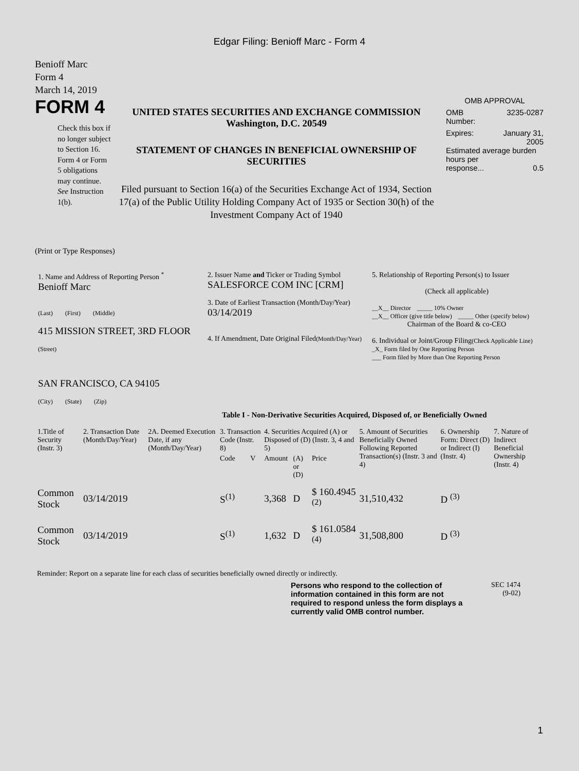Edgar Filing: Benioff Marc - Form 4
Benioff Marc
Form 4
March 14, 2019
FORM 4
Check this box if no longer subject to Section 16. Form 4 or Form 5 obligations may continue. See Instruction 1(b).
UNITED STATES SECURITIES AND EXCHANGE COMMISSION
Washington, D.C. 20549
STATEMENT OF CHANGES IN BENEFICIAL OWNERSHIP OF SECURITIES
Filed pursuant to Section 16(a) of the Securities Exchange Act of 1934, Section 17(a) of the Public Utility Holding Company Act of 1935 or Section 30(h) of the Investment Company Act of 1940
OMB APPROVAL
OMB
Number: 3235-0287
Expires: January 31,
2005
Estimated average burden hours per
response... 0.5
(Print or Type Responses)
1. Name and Address of Reporting Person <sup>*</sup>
Benioff Marc
(Last) (First) (Middle)
415 MISSION STREET, 3RD FLOOR
(Street)
SAN FRANCISCO, CA 94105
(City) (State) (Zip)
2. Issuer Name and Ticker or Trading Symbol
SALESFORCE COM INC [CRM]
3. Date of Earliest Transaction (Month/Day/Year)
03/14/2019
4. If Amendment, Date Original Filed(Month/Day/Year)
5. Relationship of Reporting Person(s) to Issuer
(Check all applicable)
__X__ Director _____ 10% Owner
__X__ Officer (give title below) _____ Other (specify below)
Chairman of the Board & co-CEO
6. Individual or Joint/Group Filing(Check Applicable Line)
_X_ Form filed by One Reporting Person
___ Form filed by More than One Reporting Person
Table I - Non-Derivative Securities Acquired, Disposed of, or Beneficially Owned
| 1.Title of Security (Instr. 3) | 2. Transaction Date (Month/Day/Year) | 2A. Deemed Execution Date, if any (Month/Day/Year) | 3. Transaction Code (Instr. 8) | | 4. Securities Acquired (A) or Disposed of (D) (Instr. 3, 4 and 5) | | | 5. Amount of Securities Beneficially Owned Following Reported Transaction(s) (Instr. 3 and 4) | 6. Ownership Form: Direct (D) or Indirect (I) (Instr. 4) | 7. Nature of Indirect Beneficial Ownership (Instr. 4) |
| --- | --- | --- | --- | --- | --- | --- | --- | --- | --- | --- |
| | | | Code | V | Amount | (A) or (D) | Price | | | |
| Common Stock | 03/14/2019 | | S<sup>(1)</sup> | | 3,368 | D | $ 160.4945 <sup>(2)</sup> | 31,510,432 | D <sup>(3)</sup> | |
| Common Stock | 03/14/2019 | | S<sup>(1)</sup> | | 1,632 | D | $ 161.0584 <sup>(4)</sup> | 31,508,800 | D <sup>(3)</sup> | |
Reminder: Report on a separate line for each class of securities beneficially owned directly or indirectly.
Persons who respond to the collection of information contained in this form are not required to respond unless the form displays a currently valid OMB control number. SEC 1474
(9-02)
1